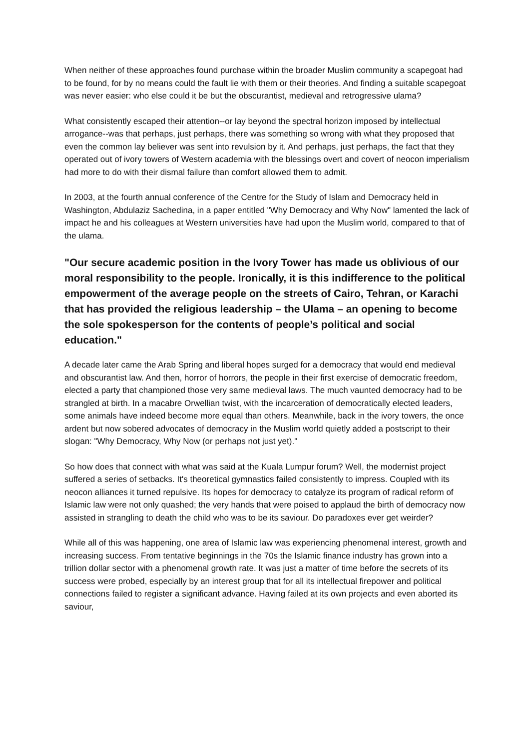When neither of these approaches found purchase within the broader Muslim community a scapegoat had to be found, for by no means could the fault lie with them or their theories. And finding a suitable scapegoat was never easier: who else could it be but the obscurantist, medieval and retrogressive ulama?
What consistently escaped their attention--or lay beyond the spectral horizon imposed by intellectual arrogance--was that perhaps, just perhaps, there was something so wrong with what they proposed that even the common lay believer was sent into revulsion by it. And perhaps, just perhaps, the fact that they operated out of ivory towers of Western academia with the blessings overt and covert of neocon imperialism had more to do with their dismal failure than comfort allowed them to admit.
In 2003, at the fourth annual conference of the Centre for the Study of Islam and Democracy held in Washington, Abdulaziz Sachedina, in a paper entitled "Why Democracy and Why Now" lamented the lack of impact he and his colleagues at Western universities have had upon the Muslim world, compared to that of the ulama.
"Our secure academic position in the Ivory Tower has made us oblivious of our moral responsibility to the people. Ironically, it is this indifference to the political empowerment of the average people on the streets of Cairo, Tehran, or Karachi that has provided the religious leadership – the Ulama – an opening to become the sole spokesperson for the contents of people’s political and social education."
A decade later came the Arab Spring and liberal hopes surged for a democracy that would end medieval and obscurantist law. And then, horror of horrors, the people in their first exercise of democratic freedom, elected a party that championed those very same medieval laws. The much vaunted democracy had to be strangled at birth. In a macabre Orwellian twist, with the incarceration of democratically elected leaders, some animals have indeed become more equal than others. Meanwhile, back in the ivory towers, the once ardent but now sobered advocates of democracy in the Muslim world quietly added a postscript to their slogan: "Why Democracy, Why Now (or perhaps not just yet)."
So how does that connect with what was said at the Kuala Lumpur forum? Well, the modernist project suffered a series of setbacks. It's theoretical gymnastics failed consistently to impress. Coupled with its neocon alliances it turned repulsive. Its hopes for democracy to catalyze its program of radical reform of Islamic law were not only quashed; the very hands that were poised to applaud the birth of democracy now assisted in strangling to death the child who was to be its saviour. Do paradoxes ever get weirder?
While all of this was happening, one area of Islamic law was experiencing phenomenal interest, growth and increasing success. From tentative beginnings in the 70s the Islamic finance industry has grown into a trillion dollar sector with a phenomenal growth rate. It was just a matter of time before the secrets of its success were probed, especially by an interest group that for all its intellectual firepower and political connections failed to register a significant advance. Having failed at its own projects and even aborted its saviour,